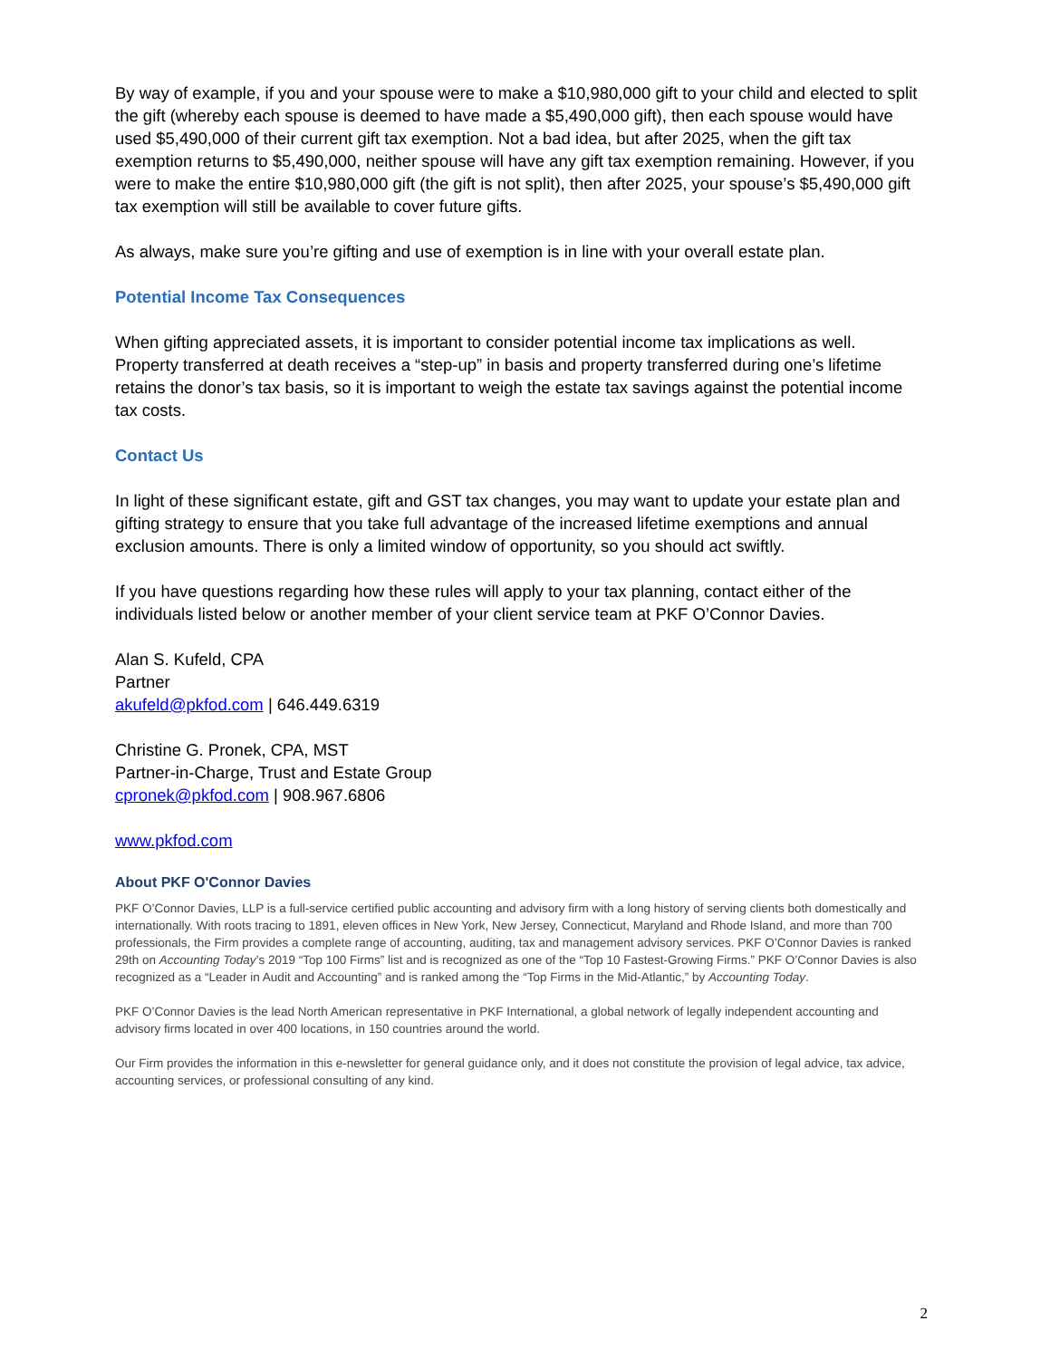By way of example, if you and your spouse were to make a $10,980,000 gift to your child and elected to split the gift (whereby each spouse is deemed to have made a $5,490,000 gift), then each spouse would have used $5,490,000 of their current gift tax exemption. Not a bad idea, but after 2025, when the gift tax exemption returns to $5,490,000, neither spouse will have any gift tax exemption remaining. However, if you were to make the entire $10,980,000 gift (the gift is not split), then after 2025, your spouse’s $5,490,000 gift tax exemption will still be available to cover future gifts.
As always, make sure you’re gifting and use of exemption is in line with your overall estate plan.
Potential Income Tax Consequences
When gifting appreciated assets, it is important to consider potential income tax implications as well. Property transferred at death receives a “step-up” in basis and property transferred during one’s lifetime retains the donor’s tax basis, so it is important to weigh the estate tax savings against the potential income tax costs.
Contact Us
In light of these significant estate, gift and GST tax changes, you may want to update your estate plan and gifting strategy to ensure that you take full advantage of the increased lifetime exemptions and annual exclusion amounts. There is only a limited window of opportunity, so you should act swiftly.
If you have questions regarding how these rules will apply to your tax planning, contact either of the individuals listed below or another member of your client service team at PKF O’Connor Davies.
Alan S. Kufeld, CPA
Partner
akufeld@pkfod.com | 646.449.6319
Christine G. Pronek, CPA, MST
Partner-in-Charge, Trust and Estate Group
cpronek@pkfod.com | 908.967.6806
www.pkfod.com
About PKF O'Connor Davies
PKF O’Connor Davies, LLP is a full-service certified public accounting and advisory firm with a long history of serving clients both domestically and internationally. With roots tracing to 1891, eleven offices in New York, New Jersey, Connecticut, Maryland and Rhode Island, and more than 700 professionals, the Firm provides a complete range of accounting, auditing, tax and management advisory services. PKF O’Connor Davies is ranked 29th on Accounting Today’s 2019 “Top 100 Firms” list and is recognized as one of the “Top 10 Fastest-Growing Firms.” PKF O’Connor Davies is also recognized as a “Leader in Audit and Accounting” and is ranked among the “Top Firms in the Mid-Atlantic,” by Accounting Today.
PKF O’Connor Davies is the lead North American representative in PKF International, a global network of legally independent accounting and advisory firms located in over 400 locations, in 150 countries around the world.
Our Firm provides the information in this e-newsletter for general guidance only, and it does not constitute the provision of legal advice, tax advice, accounting services, or professional consulting of any kind.
2